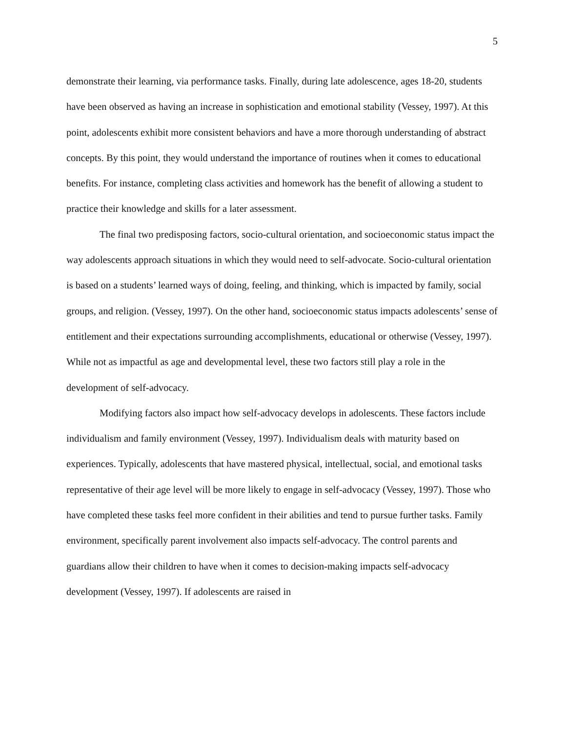5
demonstrate their learning, via performance tasks. Finally, during late adolescence, ages 18-20, students have been observed as having an increase in sophistication and emotional stability (Vessey, 1997). At this point, adolescents exhibit more consistent behaviors and have a more thorough understanding of abstract concepts. By this point, they would understand the importance of routines when it comes to educational benefits. For instance, completing class activities and homework has the benefit of allowing a student to practice their knowledge and skills for a later assessment.
The final two predisposing factors, socio-cultural orientation, and socioeconomic status impact the way adolescents approach situations in which they would need to self-advocate. Socio-cultural orientation is based on a students’ learned ways of doing, feeling, and thinking, which is impacted by family, social groups, and religion. (Vessey, 1997). On the other hand, socioeconomic status impacts adolescents’ sense of entitlement and their expectations surrounding accomplishments, educational or otherwise (Vessey, 1997). While not as impactful as age and developmental level, these two factors still play a role in the development of self-advocacy.
Modifying factors also impact how self-advocacy develops in adolescents. These factors include individualism and family environment (Vessey, 1997). Individualism deals with maturity based on experiences. Typically, adolescents that have mastered physical, intellectual, social, and emotional tasks representative of their age level will be more likely to engage in self-advocacy (Vessey, 1997). Those who have completed these tasks feel more confident in their abilities and tend to pursue further tasks. Family environment, specifically parent involvement also impacts self-advocacy. The control parents and guardians allow their children to have when it comes to decision-making impacts self-advocacy development (Vessey, 1997). If adolescents are raised in